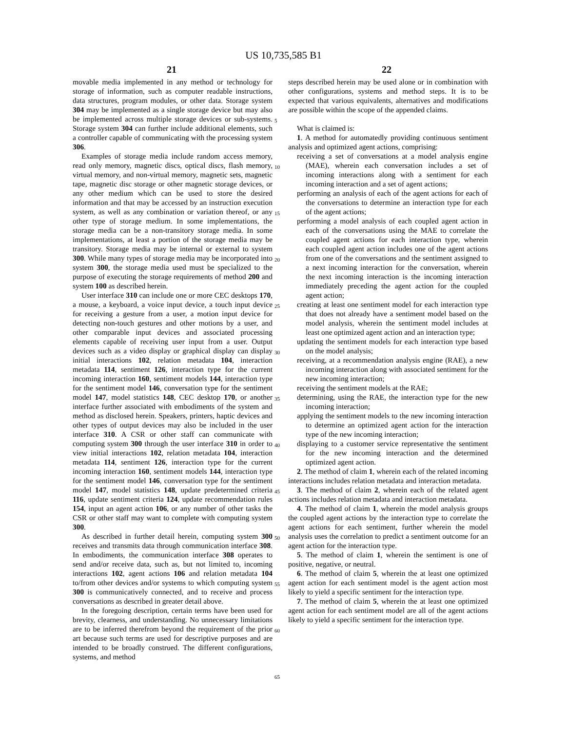US 10,735,585 B1
21 22
movable media implemented in any method or technology for storage of information, such as computer readable instructions, data structures, program modules, or other data. Storage system 304 may be implemented as a single storage device but may also be implemented across multiple storage devices or sub-systems. Storage system 304 can further include additional elements, such a controller capable of communicating with the processing system 306.
Examples of storage media include random access memory, read only memory, magnetic discs, optical discs, flash memory, virtual memory, and non-virtual memory, magnetic sets, magnetic tape, magnetic disc storage or other magnetic storage devices, or any other medium which can be used to store the desired information and that may be accessed by an instruction execution system, as well as any combination or variation thereof, or any other type of storage medium. In some implementations, the storage media can be a non-transitory storage media. In some implementations, at least a portion of the storage media may be transitory. Storage media may be internal or external to system 300. While many types of storage media may be incorporated into system 300, the storage media used must be specialized to the purpose of executing the storage requirements of method 200 and system 100 as described herein.
User interface 310 can include one or more CEC desktops 170, a mouse, a keyboard, a voice input device, a touch input device for receiving a gesture from a user, a motion input device for detecting non-touch gestures and other motions by a user, and other comparable input devices and associated processing elements capable of receiving user input from a user. Output devices such as a video display or graphical display can display initial interactions 102, relation metadata 104, interaction metadata 114, sentiment 126, interaction type for the current incoming interaction 160, sentiment models 144, interaction type for the sentiment model 146, conversation type for the sentiment model 147, model statistics 148, CEC desktop 170, or another interface further associated with embodiments of the system and method as disclosed herein. Speakers, printers, haptic devices and other types of output devices may also be included in the user interface 310. A CSR or other staff can communicate with computing system 300 through the user interface 310 in order to view initial interactions 102, relation metadata 104, interaction metadata 114, sentiment 126, interaction type for the current incoming interaction 160, sentiment models 144, interaction type for the sentiment model 146, conversation type for the sentiment model 147, model statistics 148, update predetermined criteria 116, update sentiment criteria 124, update recommendation rules 154, input an agent action 106, or any number of other tasks the CSR or other staff may want to complete with computing system 300.
As described in further detail herein, computing system 300 receives and transmits data through communication interface 308. In embodiments, the communication interface 308 operates to send and/or receive data, such as, but not limited to, incoming interactions 102, agent actions 106 and relation metadata 104 to/from other devices and/or systems to which computing system 300 is communicatively connected, and to receive and process conversations as described in greater detail above.
In the foregoing description, certain terms have been used for brevity, clearness, and understanding. No unnecessary limitations are to be inferred therefrom beyond the requirement of the prior art because such terms are used for descriptive purposes and are intended to be broadly construed. The different configurations, systems, and method
5
10
15
20
25
30
35
40
45
50
55
60
65
steps described herein may be used alone or in combination with other configurations, systems and method steps. It is to be expected that various equivalents, alternatives and modifications are possible within the scope of the appended claims.
What is claimed is:
1. A method for automatedly providing continuous sentiment analysis and optimized agent actions, comprising:
receiving a set of conversations at a model analysis engine (MAE), wherein each conversation includes a set of incoming interactions along with a sentiment for each incoming interaction and a set of agent actions;
performing an analysis of each of the agent actions for each of the conversations to determine an interaction type for each of the agent actions;
performing a model analysis of each coupled agent action in each of the conversations using the MAE to correlate the coupled agent actions for each interaction type, wherein each coupled agent action includes one of the agent actions from one of the conversations and the sentiment assigned to a next incoming interaction for the conversation, wherein the next incoming interaction is the incoming interaction immediately preceding the agent action for the coupled agent action;
creating at least one sentiment model for each interaction type that does not already have a sentiment model based on the model analysis, wherein the sentiment model includes at least one optimized agent action and an interaction type;
updating the sentiment models for each interaction type based on the model analysis;
receiving, at a recommendation analysis engine (RAE), a new incoming interaction along with associated sentiment for the new incoming interaction;
receiving the sentiment models at the RAE;
determining, using the RAE, the interaction type for the new incoming interaction;
applying the sentiment models to the new incoming interaction to determine an optimized agent action for the interaction type of the new incoming interaction;
displaying to a customer service representative the sentiment for the new incoming interaction and the determined optimized agent action.
2. The method of claim 1, wherein each of the related incoming interactions includes relation metadata and interaction metadata.
3. The method of claim 2, wherein each of the related agent actions includes relation metadata and interaction metadata.
4. The method of claim 1, wherein the model analysis groups the coupled agent actions by the interaction type to correlate the agent actions for each sentiment, further wherein the model analysis uses the correlation to predict a sentiment outcome for an agent action for the interaction type.
5. The method of claim 1, wherein the sentiment is one of positive, negative, or neutral.
6. The method of claim 5, wherein the at least one optimized agent action for each sentiment model is the agent action most likely to yield a specific sentiment for the interaction type.
7. The method of claim 5, wherein the at least one optimized agent action for each sentiment model are all of the agent actions likely to yield a specific sentiment for the interaction type.